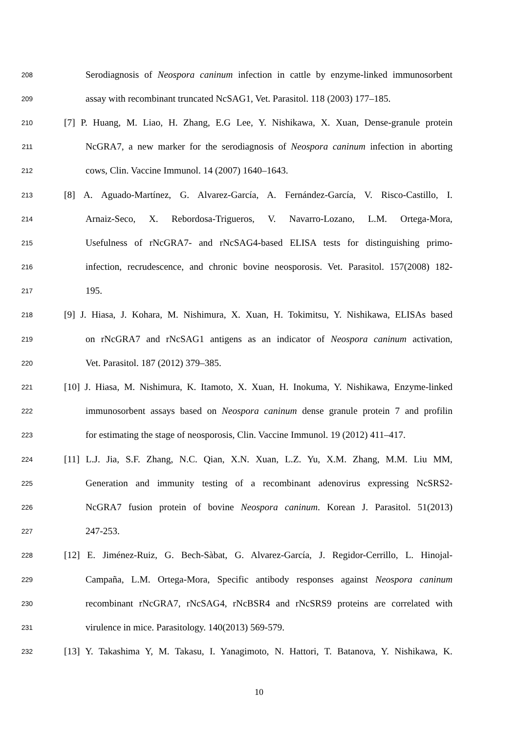208 Serodiagnosis of Neospora caninum infection in cattle by enzyme-linked immunosorbent
209 assay with recombinant truncated NcSAG1, Vet. Parasitol. 118 (2003) 177–185.
210 [7] P. Huang, M. Liao, H. Zhang, E.G Lee, Y. Nishikawa, X. Xuan, Dense-granule protein
211 NcGRA7, a new marker for the serodiagnosis of Neospora caninum infection in aborting
212 cows, Clin. Vaccine Immunol. 14 (2007) 1640–1643.
213 [8] A. Aguado-Martínez, G. Alvarez-García, A. Fernández-García, V. Risco-Castillo, I.
214 Arnaiz-Seco, X. Rebordosa-Trigueros, V. Navarro-Lozano, L.M. Ortega-Mora,
215 Usefulness of rNcGRA7- and rNcSAG4-based ELISA tests for distinguishing primo-
216 infection, recrudescence, and chronic bovine neosporosis. Vet. Parasitol. 157(2008) 182-
217 195.
218 [9] J. Hiasa, J. Kohara, M. Nishimura, X. Xuan, H. Tokimitsu, Y. Nishikawa, ELISAs based
219 on rNcGRA7 and rNcSAG1 antigens as an indicator of Neospora caninum activation,
220 Vet. Parasitol. 187 (2012) 379–385.
221 [10] J. Hiasa, M. Nishimura, K. Itamoto, X. Xuan, H. Inokuma, Y. Nishikawa, Enzyme-linked
222 immunosorbent assays based on Neospora caninum dense granule protein 7 and profilin
223 for estimating the stage of neosporosis, Clin. Vaccine Immunol. 19 (2012) 411–417.
224 [11] L.J. Jia, S.F. Zhang, N.C. Qian, X.N. Xuan, L.Z. Yu, X.M. Zhang, M.M. Liu MM,
225 Generation and immunity testing of a recombinant adenovirus expressing NcSRS2-
226 NcGRA7 fusion protein of bovine Neospora caninum. Korean J. Parasitol. 51(2013)
227 247-253.
228 [12] E. Jiménez-Ruiz, G. Bech-Sàbat, G. Alvarez-García, J. Regidor-Cerrillo, L. Hinojal-
229 Campaña, L.M. Ortega-Mora, Specific antibody responses against Neospora caninum
230 recombinant rNcGRA7, rNcSAG4, rNcBSR4 and rNcSRS9 proteins are correlated with
231 virulence in mice. Parasitology. 140(2013) 569-579.
232 [13] Y. Takashima Y, M. Takasu, I. Yanagimoto, N. Hattori, T. Batanova, Y. Nishikawa, K.
10